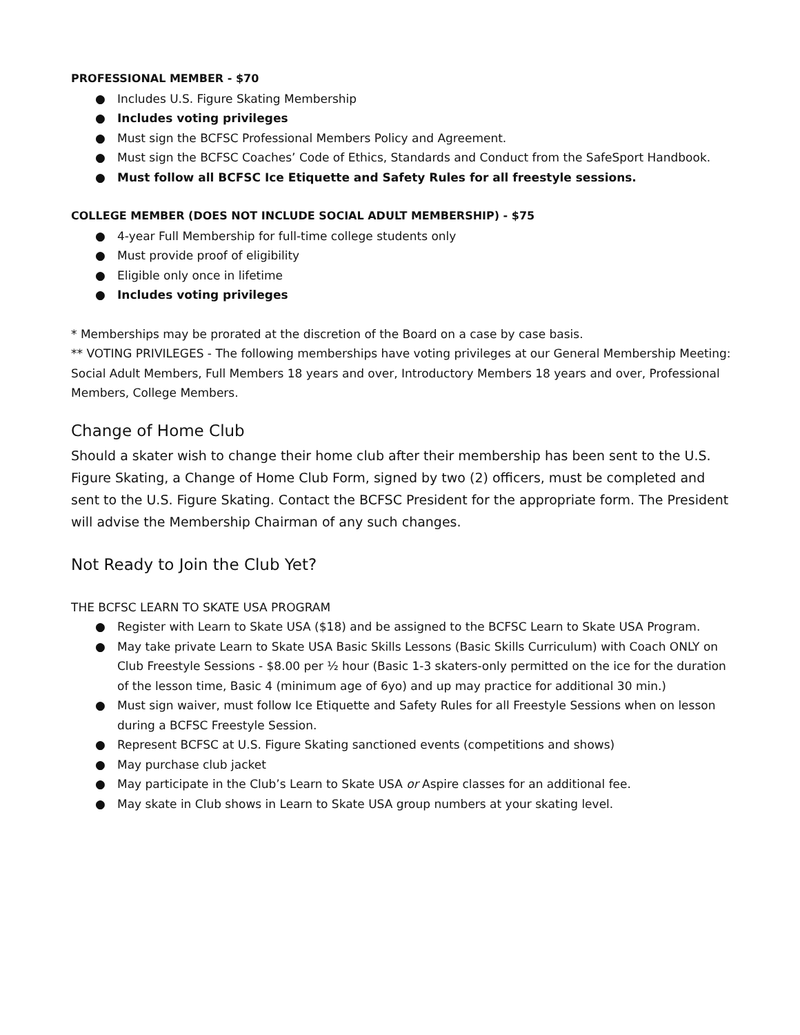PROFESSIONAL MEMBER - $70
● Includes U.S. Figure Skating Membership
● Includes voting privileges
● Must sign the BCFSC Professional Members Policy and Agreement.
● Must sign the BCFSC Coaches’ Code of Ethics, Standards and Conduct from the SafeSport Handbook.
● Must follow all BCFSC Ice Etiquette and Safety Rules for all freestyle sessions.
COLLEGE MEMBER (DOES NOT INCLUDE SOCIAL ADULT MEMBERSHIP) - $75
● 4-year Full Membership for full-time college students only
● Must provide proof of eligibility
● Eligible only once in lifetime
● Includes voting privileges
* Memberships may be prorated at the discretion of the Board on a case by case basis.
** VOTING PRIVILEGES - The following memberships have voting privileges at our General Membership Meeting: Social Adult Members, Full Members 18 years and over, Introductory Members 18 years and over, Professional Members, College Members.
Change of Home Club
Should a skater wish to change their home club after their membership has been sent to the U.S. Figure Skating, a Change of Home Club Form, signed by two (2) officers, must be completed and sent to the U.S. Figure Skating. Contact the BCFSC President for the appropriate form. The President will advise the Membership Chairman of any such changes.
Not Ready to Join the Club Yet?
THE BCFSC LEARN TO SKATE USA PROGRAM
● Register with Learn to Skate USA ($18) and be assigned to the BCFSC Learn to Skate USA Program.
● May take private Learn to Skate USA Basic Skills Lessons (Basic Skills Curriculum) with Coach ONLY on Club Freestyle Sessions - $8.00 per ½ hour (Basic 1-3 skaters-only permitted on the ice for the duration of the lesson time, Basic 4 (minimum age of 6yo) and up may practice for additional 30 min.)
● Must sign waiver, must follow Ice Etiquette and Safety Rules for all Freestyle Sessions when on lesson during a BCFSC Freestyle Session.
● Represent BCFSC at U.S. Figure Skating sanctioned events (competitions and shows)
● May purchase club jacket
● May participate in the Club’s Learn to Skate USA or Aspire classes for an additional fee.
● May skate in Club shows in Learn to Skate USA group numbers at your skating level.